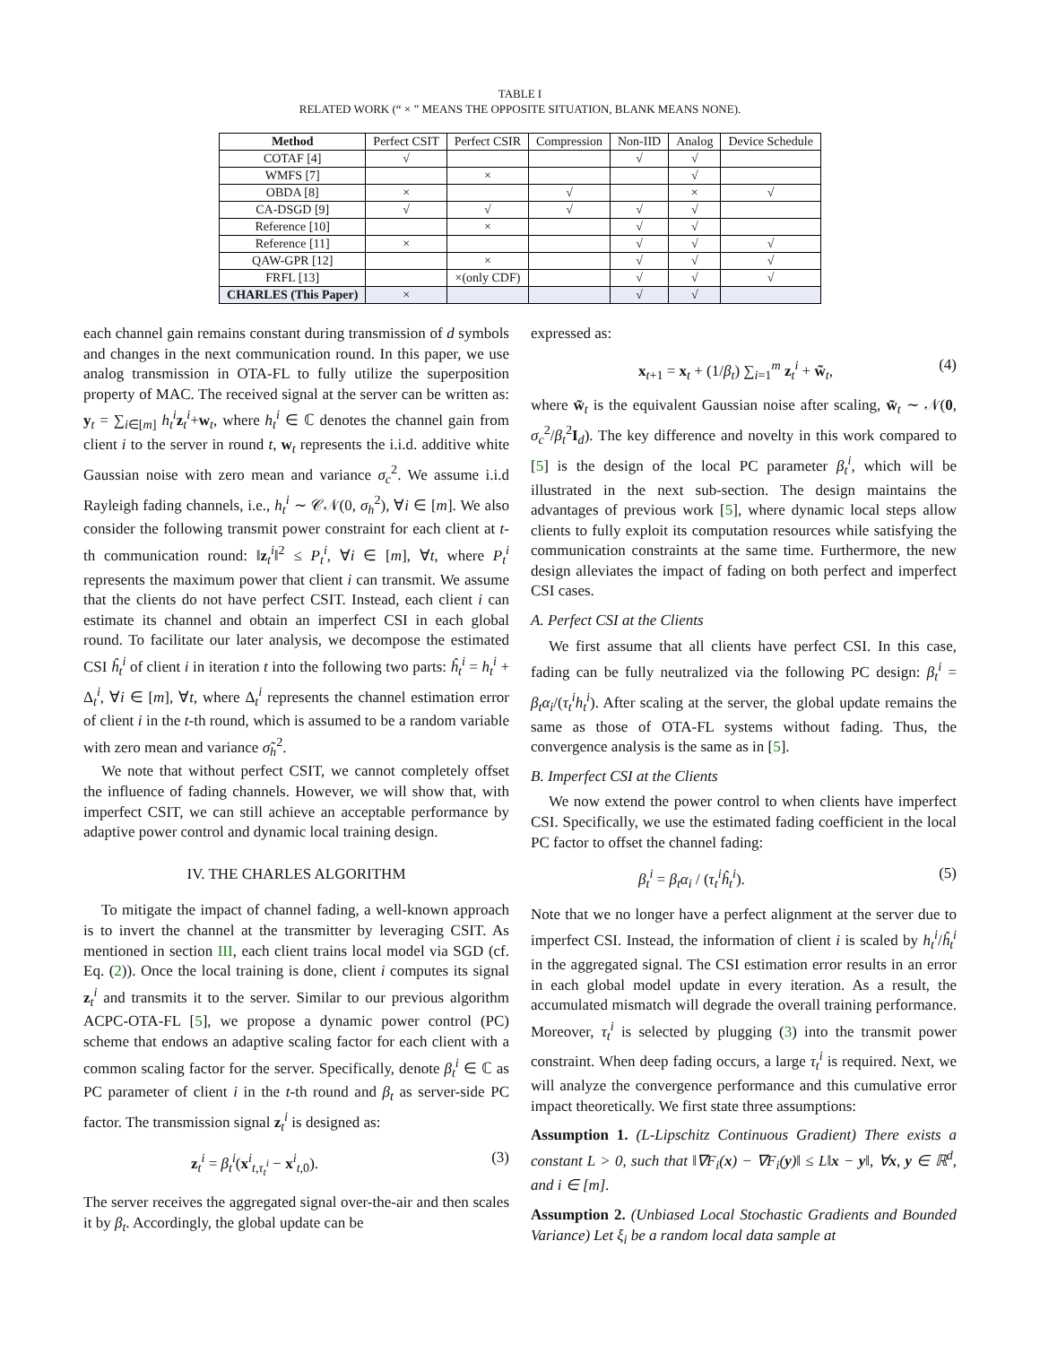TABLE I
RELATED WORK (“ × ” MEANS THE OPPOSITE SITUATION, BLANK MEANS NONE).
| Method | Perfect CSIT | Perfect CSIR | Compression | Non-IID | Analog | Device Schedule |
| COTAF [4] | √ | | | √ | √ | |
| WMFS [7] | | × | | | √ | |
| OBDA [8] | × | | √ | | × | √ |
| CA-DSGD [9] | √ | √ | √ | √ | √ | |
| Reference [10] | | × | | √ | √ | |
| Reference [11] | × | | | √ | √ | √ |
| QAW-GPR [12] | | × | | √ | √ | √ |
| FRFL [13] | | ×(only CDF) | | √ | √ | √ |
| CHARLES (This Paper) | × | | | √ | √ | |
each channel gain remains constant during transmission of d symbols and changes in the next communication round. In this paper, we use analog transmission in OTA-FL to fully utilize the superposition property of MAC. The received signal at the server can be written as: y<sub>t</sub> = ∑<sub>i∈[m]</sub> h<sub>t</sub><sup>i</sup>z<sub>t</sub><sup>i</sup>+w<sub>t</sub>, where h<sub>t</sub><sup>i</sup> ∈ ℂ denotes the channel gain from client i to the server in round t, w<sub>t</sub> represents the i.i.d. additive white Gaussian noise with zero mean and variance σ<sub>c</sub><sup>2</sup>. We assume i.i.d Rayleigh fading channels, i.e., h<sub>t</sub><sup>i</sup> ∼ 𝒞𝒩(0, σ<sub>h</sub><sup>2</sup>), ∀i ∈ [m]. We also consider the following transmit power constraint for each client at t-th communication round: ‖z<sub>t</sub><sup>i</sup>‖<sup>2</sup> ≤ P<sub>t</sub><sup>i</sup>, ∀i ∈ [m], ∀t, where P<sub>t</sub><sup>i</sup> represents the maximum power that client i can transmit. We assume that the clients do not have perfect CSIT. Instead, each client i can estimate its channel and obtain an imperfect CSI in each global round. To facilitate our later analysis, we decompose the estimated CSI ĥ<sub>t</sub><sup>i</sup> of client i in iteration t into the following two parts: ĥ<sub>t</sub><sup>i</sup> = h<sub>t</sub><sup>i</sup> + Δ<sub>t</sub><sup>i</sup>, ∀i ∈ [m], ∀t, where Δ<sub>t</sub><sup>i</sup> represents the channel estimation error of client i in the t-th round, which is assumed to be a random variable with zero mean and variance σ̃<sub>h</sub><sup>2</sup>.
We note that without perfect CSIT, we cannot completely offset the influence of fading channels. However, we will show that, with imperfect CSIT, we can still achieve an acceptable performance by adaptive power control and dynamic local training design.
IV. THE CHARLES ALGORITHM
To mitigate the impact of channel fading, a well-known approach is to invert the channel at the transmitter by leveraging CSIT. As mentioned in section III, each client trains local model via SGD (cf. Eq. (2)). Once the local training is done, client i computes its signal z<sub>t</sub><sup>i</sup> and transmits it to the server. Similar to our previous algorithm ACPC-OTA-FL [5], we propose a dynamic power control (PC) scheme that endows an adaptive scaling factor for each client with a common scaling factor for the server. Specifically, denote β<sub>t</sub><sup>i</sup> ∈ ℂ as PC parameter of client i in the t-th round and β<sub>t</sub> as server-side PC factor. The transmission signal z<sub>t</sub><sup>i</sup> is designed as:
z<sub>t</sub><sup>i</sup> = β<sub>t</sub><sup>i</sup>(x<sup>i</sup><sub>t,τ<sub>t</sub><sup>i</sup></sub> − x<sup>i</sup><sub>t,0</sub>). (3)
The server receives the aggregated signal over-the-air and then scales it by β<sub>t</sub>. Accordingly, the global update can be
expressed as:
x<sub>t+1</sub> = x<sub>t</sub> + (1/β<sub>t</sub>) ∑<sub>i=1</sub><sup>m</sup> z<sub>t</sub><sup>i</sup> + w̃<sub>t</sub>, (4)
where w̃<sub>t</sub> is the equivalent Gaussian noise after scaling, w̃<sub>t</sub> ∼ 𝒩(0, σ<sub>c</sub><sup>2</sup>/β<sub>t</sub><sup>2</sup>I<sub>d</sub>). The key difference and novelty in this work compared to [5] is the design of the local PC parameter β<sub>t</sub><sup>i</sup>, which will be illustrated in the next sub-section. The design maintains the advantages of previous work [5], where dynamic local steps allow clients to fully exploit its computation resources while satisfying the communication constraints at the same time. Furthermore, the new design alleviates the impact of fading on both perfect and imperfect CSI cases.
A. Perfect CSI at the Clients
We first assume that all clients have perfect CSI. In this case, fading can be fully neutralized via the following PC design: β<sub>t</sub><sup>i</sup> = β<sub>t</sub>α<sub>i</sub>/(τ<sub>t</sub><sup>i</sup>h<sub>t</sub><sup>i</sup>). After scaling at the server, the global update remains the same as those of OTA-FL systems without fading. Thus, the convergence analysis is the same as in [5].
B. Imperfect CSI at the Clients
We now extend the power control to when clients have imperfect CSI. Specifically, we use the estimated fading coefficient in the local PC factor to offset the channel fading:
β<sub>t</sub><sup>i</sup> = β<sub>t</sub>α<sub>i</sub> / (τ<sub>t</sub><sup>i</sup>ĥ<sub>t</sub><sup>i</sup>). (5)
Note that we no longer have a perfect alignment at the server due to imperfect CSI. Instead, the information of client i is scaled by h<sub>t</sub><sup>i</sup>/ĥ<sub>t</sub><sup>i</sup> in the aggregated signal. The CSI estimation error results in an error in each global model update in every iteration. As a result, the accumulated mismatch will degrade the overall training performance. Moreover, τ<sub>t</sub><sup>i</sup> is selected by plugging (3) into the transmit power constraint. When deep fading occurs, a large τ<sub>t</sub><sup>i</sup> is required. Next, we will analyze the convergence performance and this cumulative error impact theoretically. We first state three assumptions:
Assumption 1. (L-Lipschitz Continuous Gradient) There exists a constant L > 0, such that ‖∇F<sub>i</sub>(x) − ∇F<sub>i</sub>(y)‖ ≤ L‖x − y‖, ∀x, y ∈ ℝ<sup>d</sup>, and i ∈ [m].
Assumption 2. (Unbiased Local Stochastic Gradients and Bounded Variance) Let ξ<sub>i</sub> be a random local data sample at